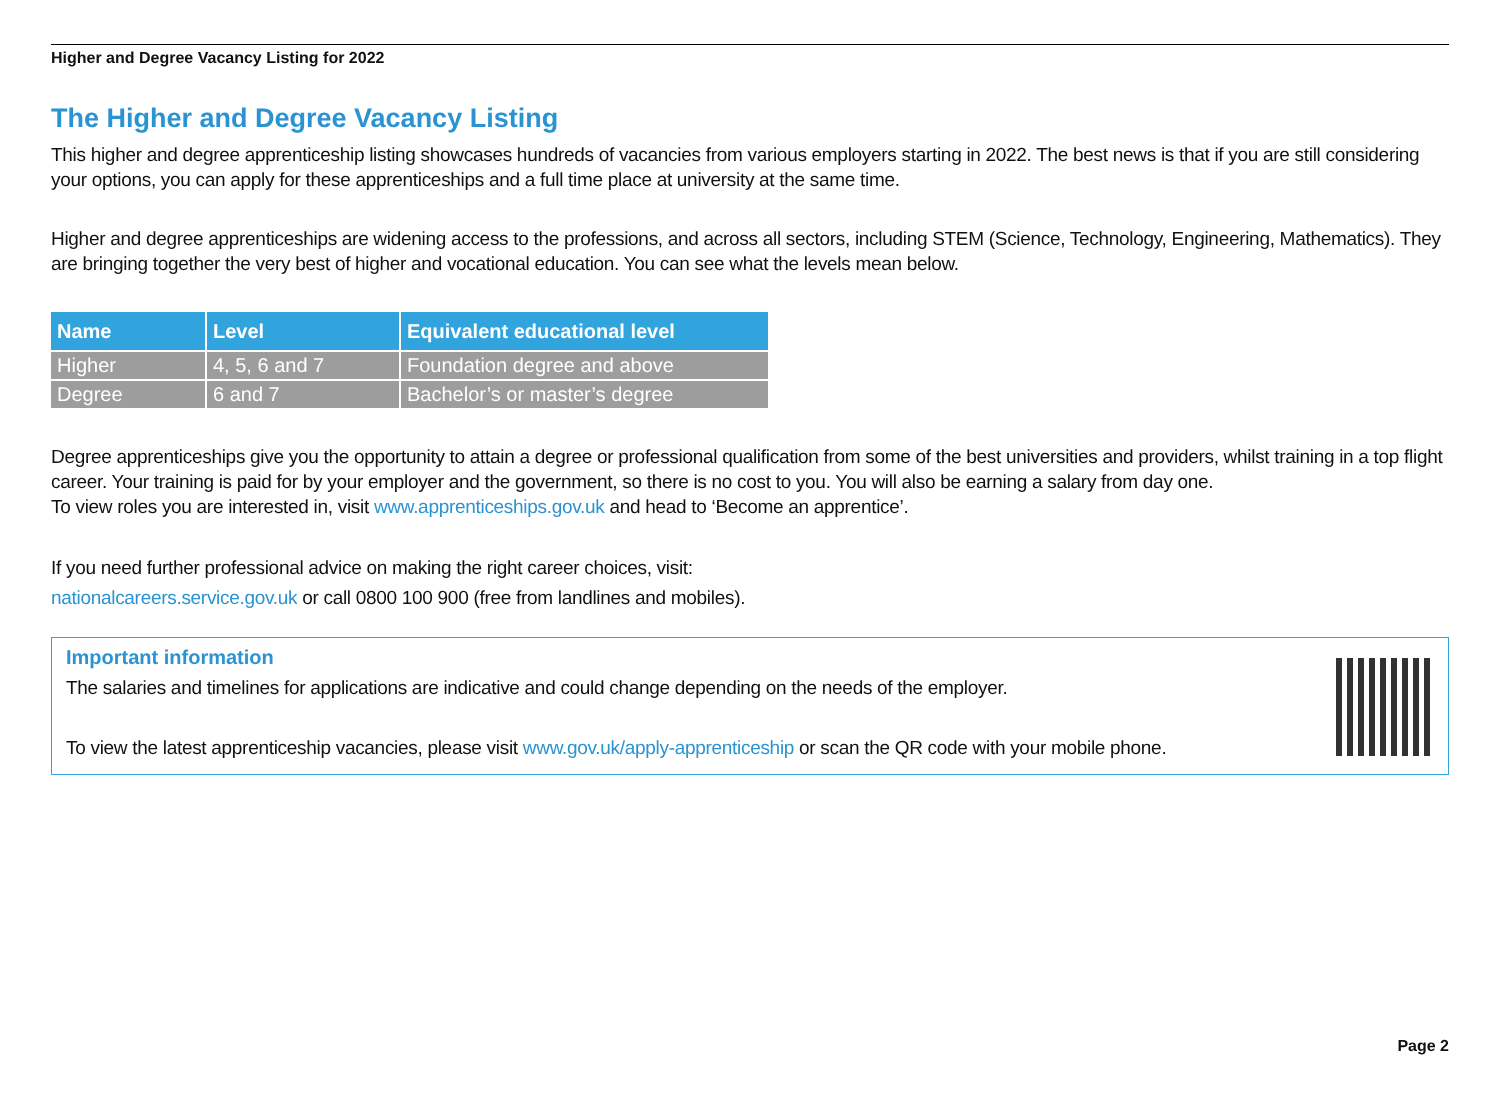Higher and Degree Vacancy Listing for 2022
The Higher and Degree Vacancy Listing
This higher and degree apprenticeship listing showcases hundreds of vacancies from various employers starting in 2022. The best news is that if you are still considering your options, you can apply for these apprenticeships and a full time place at university at the same time.
Higher and degree apprenticeships are widening access to the professions, and across all sectors, including STEM (Science, Technology, Engineering, Mathematics). They are bringing together the very best of higher and vocational education. You can see what the levels mean below.
| Name | Level | Equivalent educational level |
| --- | --- | --- |
| Higher | 4, 5, 6 and 7 | Foundation degree and above |
| Degree | 6 and 7 | Bachelor’s or master’s degree |
Degree apprenticeships give you the opportunity to attain a degree or professional qualification from some of the best universities and providers, whilst training in a top flight career. Your training is paid for by your employer and the government, so there is no cost to you. You will also be earning a salary from day one.
To view roles you are interested in, visit www.apprenticeships.gov.uk and head to ‘Become an apprentice’.
If you need further professional advice on making the right career choices, visit:
nationalcareers.service.gov.uk or call 0800 100 900 (free from landlines and mobiles).
Important information
The salaries and timelines for applications are indicative and could change depending on the needs of the employer.
To view the latest apprenticeship vacancies, please visit www.gov.uk/apply-apprenticeship or scan the QR code with your mobile phone.
Page 2